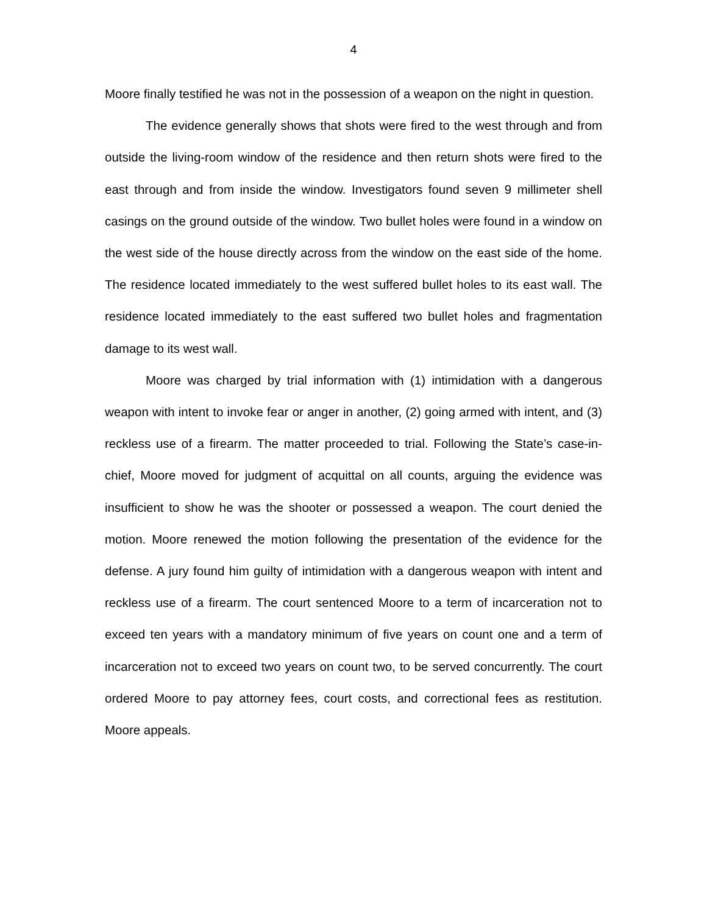4
Moore finally testified he was not in the possession of a weapon on the night in question.
The evidence generally shows that shots were fired to the west through and from outside the living-room window of the residence and then return shots were fired to the east through and from inside the window. Investigators found seven 9 millimeter shell casings on the ground outside of the window. Two bullet holes were found in a window on the west side of the house directly across from the window on the east side of the home. The residence located immediately to the west suffered bullet holes to its east wall. The residence located immediately to the east suffered two bullet holes and fragmentation damage to its west wall.
Moore was charged by trial information with (1) intimidation with a dangerous weapon with intent to invoke fear or anger in another, (2) going armed with intent, and (3) reckless use of a firearm. The matter proceeded to trial. Following the State’s case-in-chief, Moore moved for judgment of acquittal on all counts, arguing the evidence was insufficient to show he was the shooter or possessed a weapon. The court denied the motion. Moore renewed the motion following the presentation of the evidence for the defense. A jury found him guilty of intimidation with a dangerous weapon with intent and reckless use of a firearm. The court sentenced Moore to a term of incarceration not to exceed ten years with a mandatory minimum of five years on count one and a term of incarceration not to exceed two years on count two, to be served concurrently. The court ordered Moore to pay attorney fees, court costs, and correctional fees as restitution. Moore appeals.